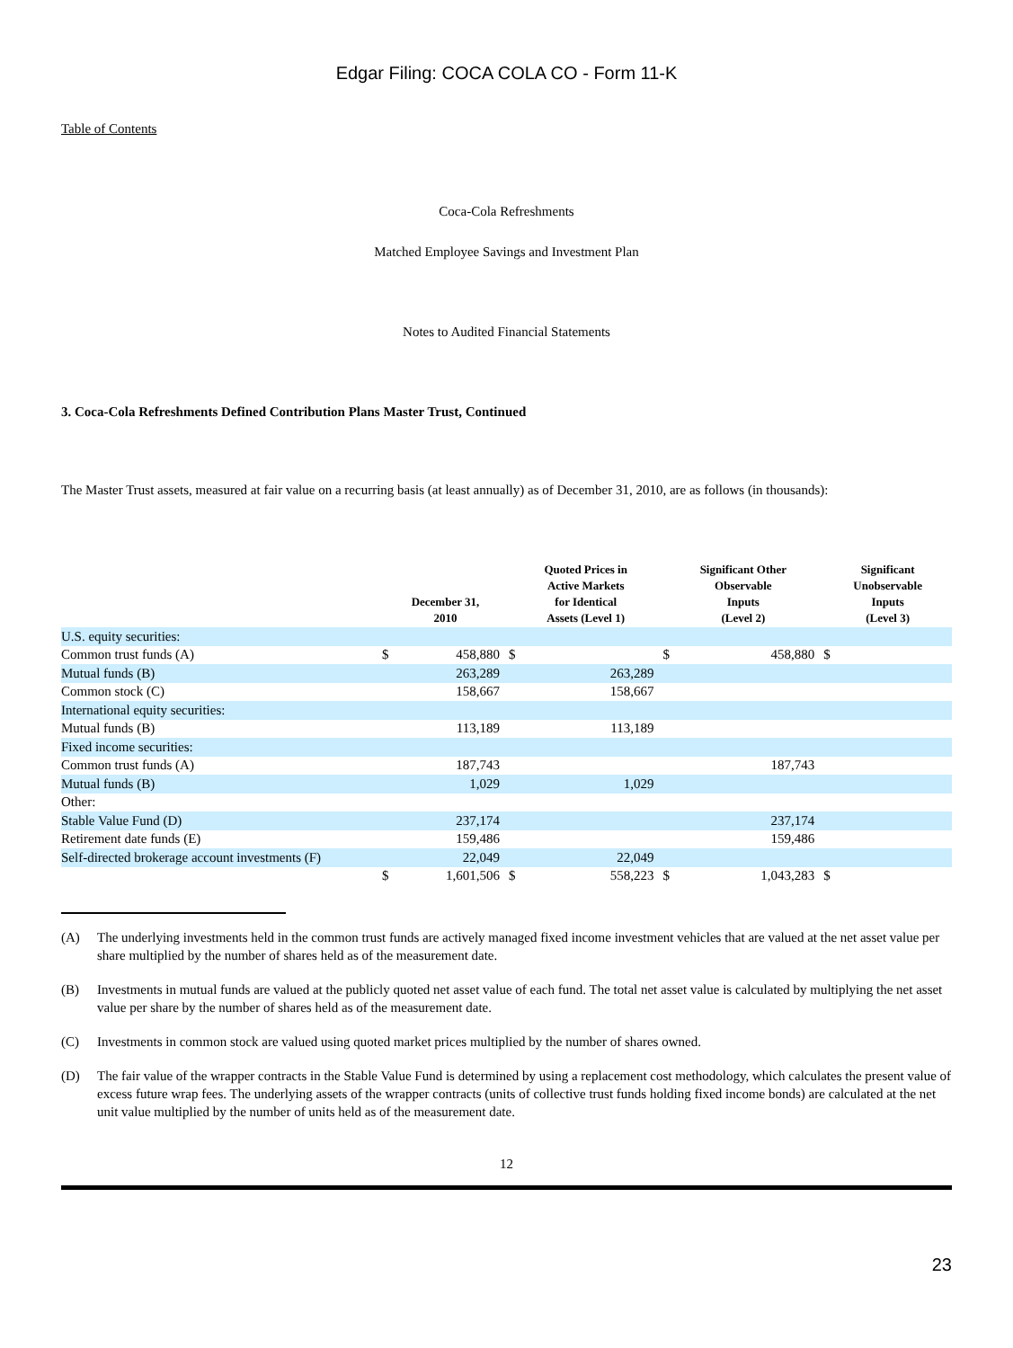Edgar Filing: COCA COLA CO - Form 11-K
Table of Contents
Coca-Cola Refreshments
Matched Employee Savings and Investment Plan
Notes to Audited Financial Statements
3. Coca-Cola Refreshments Defined Contribution Plans Master Trust, Continued
The Master Trust assets, measured at fair value on a recurring basis (at least annually) as of December 31, 2010, are as follows (in thousands):
| | December 31, 2010 | | Quoted Prices in Active Markets for Identical Assets (Level 1) | | Significant Other Observable Inputs (Level 2) | | Significant Unobservable Inputs (Level 3) | |
| --- | --- | --- | --- | --- | --- | --- | --- | --- |
| U.S. equity securities: | | | | | | | | |
| Common trust funds (A) | $ | 458,880 | $ | | $ | 458,880 | $ | |
| Mutual funds (B) | | 263,289 | | 263,289 | | | | |
| Common stock (C) | | 158,667 | | 158,667 | | | | |
| International equity securities: | | | | | | | | |
| Mutual funds (B) | | 113,189 | | 113,189 | | | | |
| Fixed income securities: | | | | | | | | |
| Common trust funds (A) | | 187,743 | | | | 187,743 | | |
| Mutual funds (B) | | 1,029 | | 1,029 | | | | |
| Other: | | | | | | | | |
| Stable Value Fund (D) | | 237,174 | | | | 237,174 | | |
| Retirement date funds (E) | | 159,486 | | | | 159,486 | | |
| Self-directed brokerage account investments (F) | | 22,049 | | 22,049 | | | | |
| | $ | 1,601,506 | $ | 558,223 | $ | 1,043,283 | $ | |
(A) The underlying investments held in the common trust funds are actively managed fixed income investment vehicles that are valued at the net asset value per share multiplied by the number of shares held as of the measurement date.
(B) Investments in mutual funds are valued at the publicly quoted net asset value of each fund. The total net asset value is calculated by multiplying the net asset value per share by the number of shares held as of the measurement date.
(C) Investments in common stock are valued using quoted market prices multiplied by the number of shares owned.
(D) The fair value of the wrapper contracts in the Stable Value Fund is determined by using a replacement cost methodology, which calculates the present value of excess future wrap fees. The underlying assets of the wrapper contracts (units of collective trust funds holding fixed income bonds) are calculated at the net unit value multiplied by the number of units held as of the measurement date.
12
23